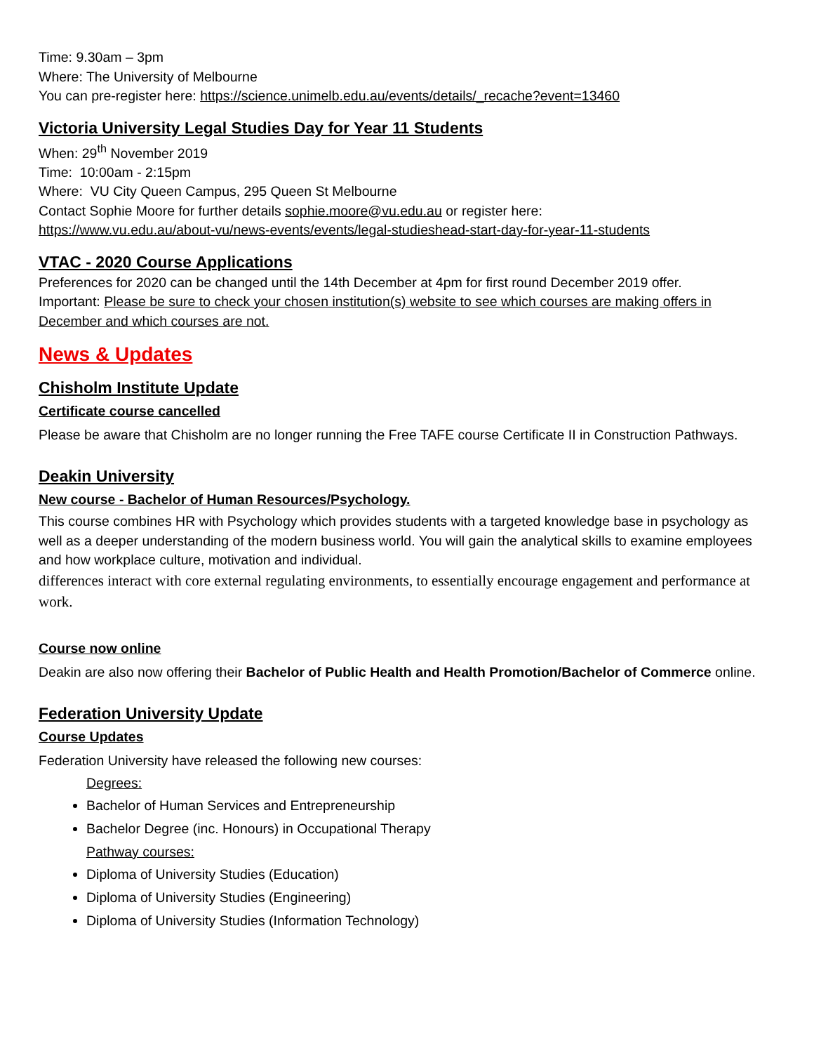Time: 9.30am – 3pm
Where: The University of Melbourne
You can pre-register here: https://science.unimelb.edu.au/events/details/_recache?event=13460
Victoria University Legal Studies Day for Year 11 Students
When: 29<sup>th</sup> November 2019
Time: 10:00am - 2:15pm
Where: VU City Queen Campus, 295 Queen St Melbourne
Contact Sophie Moore for further details sophie.moore@vu.edu.au or register here:
https://www.vu.edu.au/about-vu/news-events/events/legal-studieshead-start-day-for-year-11-students
VTAC - 2020 Course Applications
Preferences for 2020 can be changed until the 14th December at 4pm for first round December 2019 offer.
Important: Please be sure to check your chosen institution(s) website to see which courses are making offers in December and which courses are not.
News & Updates
Chisholm Institute Update
Certificate course cancelled
Please be aware that Chisholm are no longer running the Free TAFE course Certificate II in Construction Pathways.
Deakin University
New course - Bachelor of Human Resources/Psychology.
This course combines HR with Psychology which provides students with a targeted knowledge base in psychology as well as a deeper understanding of the modern business world. You will gain the analytical skills to examine employees and how workplace culture, motivation and individual.
differences interact with core external regulating environments, to essentially encourage engagement and performance at work.
Course now online
Deakin are also now offering their Bachelor of Public Health and Health Promotion/Bachelor of Commerce online.
Federation University Update
Course Updates
Federation University have released the following new courses:
Degrees:
Bachelor of Human Services and Entrepreneurship
Bachelor Degree (inc. Honours) in Occupational Therapy
Pathway courses:
Diploma of University Studies (Education)
Diploma of University Studies (Engineering)
Diploma of University Studies (Information Technology)